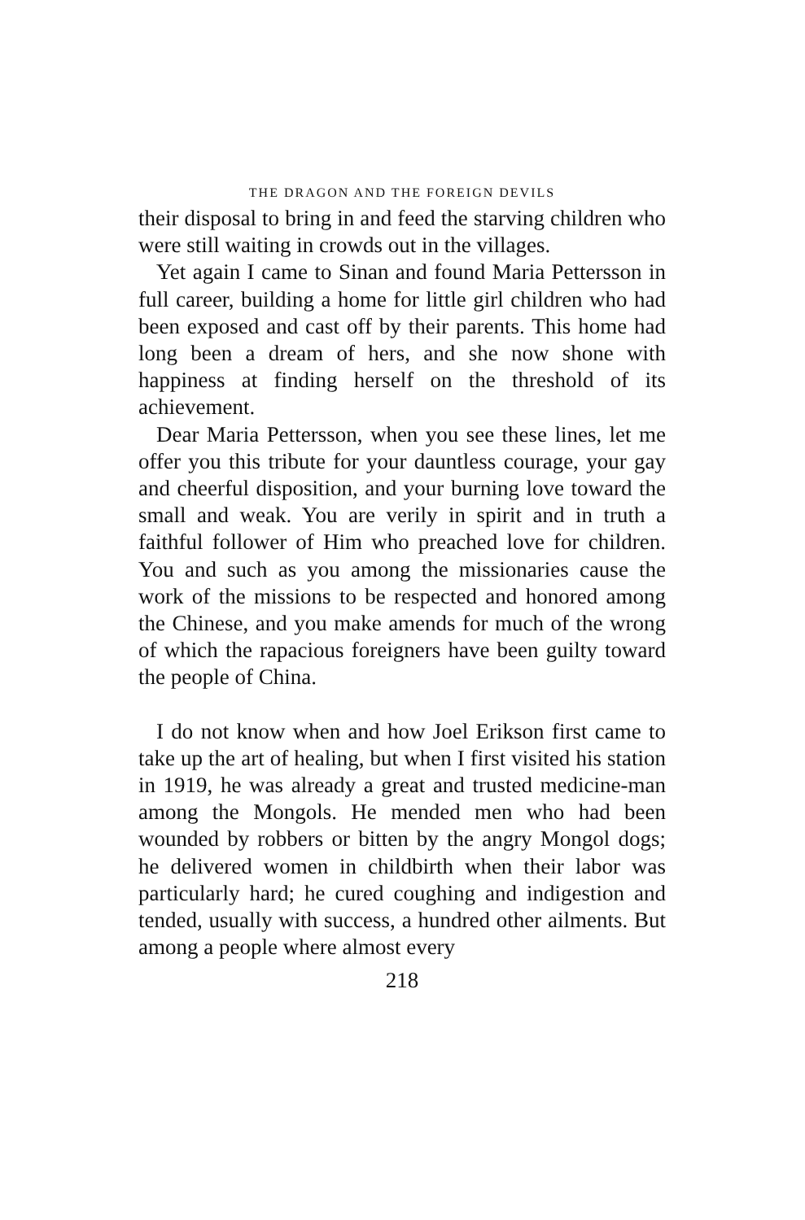THE DRAGON AND THE FOREIGN DEVILS
their disposal to bring in and feed the starving children who were still waiting in crowds out in the villages.
Yet again I came to Sinan and found Maria Pettersson in full career, building a home for little girl children who had been exposed and cast off by their parents. This home had long been a dream of hers, and she now shone with happiness at finding herself on the threshold of its achievement.
Dear Maria Pettersson, when you see these lines, let me offer you this tribute for your dauntless courage, your gay and cheerful disposition, and your burning love toward the small and weak. You are verily in spirit and in truth a faithful follower of Him who preached love for children. You and such as you among the missionaries cause the work of the missions to be respected and honored among the Chinese, and you make amends for much of the wrong of which the rapacious foreigners have been guilty toward the people of China.
I do not know when and how Joel Erikson first came to take up the art of healing, but when I first visited his station in 1919, he was already a great and trusted medicine-man among the Mongols. He mended men who had been wounded by robbers or bitten by the angry Mongol dogs; he delivered women in childbirth when their labor was particularly hard; he cured coughing and indigestion and tended, usually with success, a hundred other ailments. But among a people where almost every
218